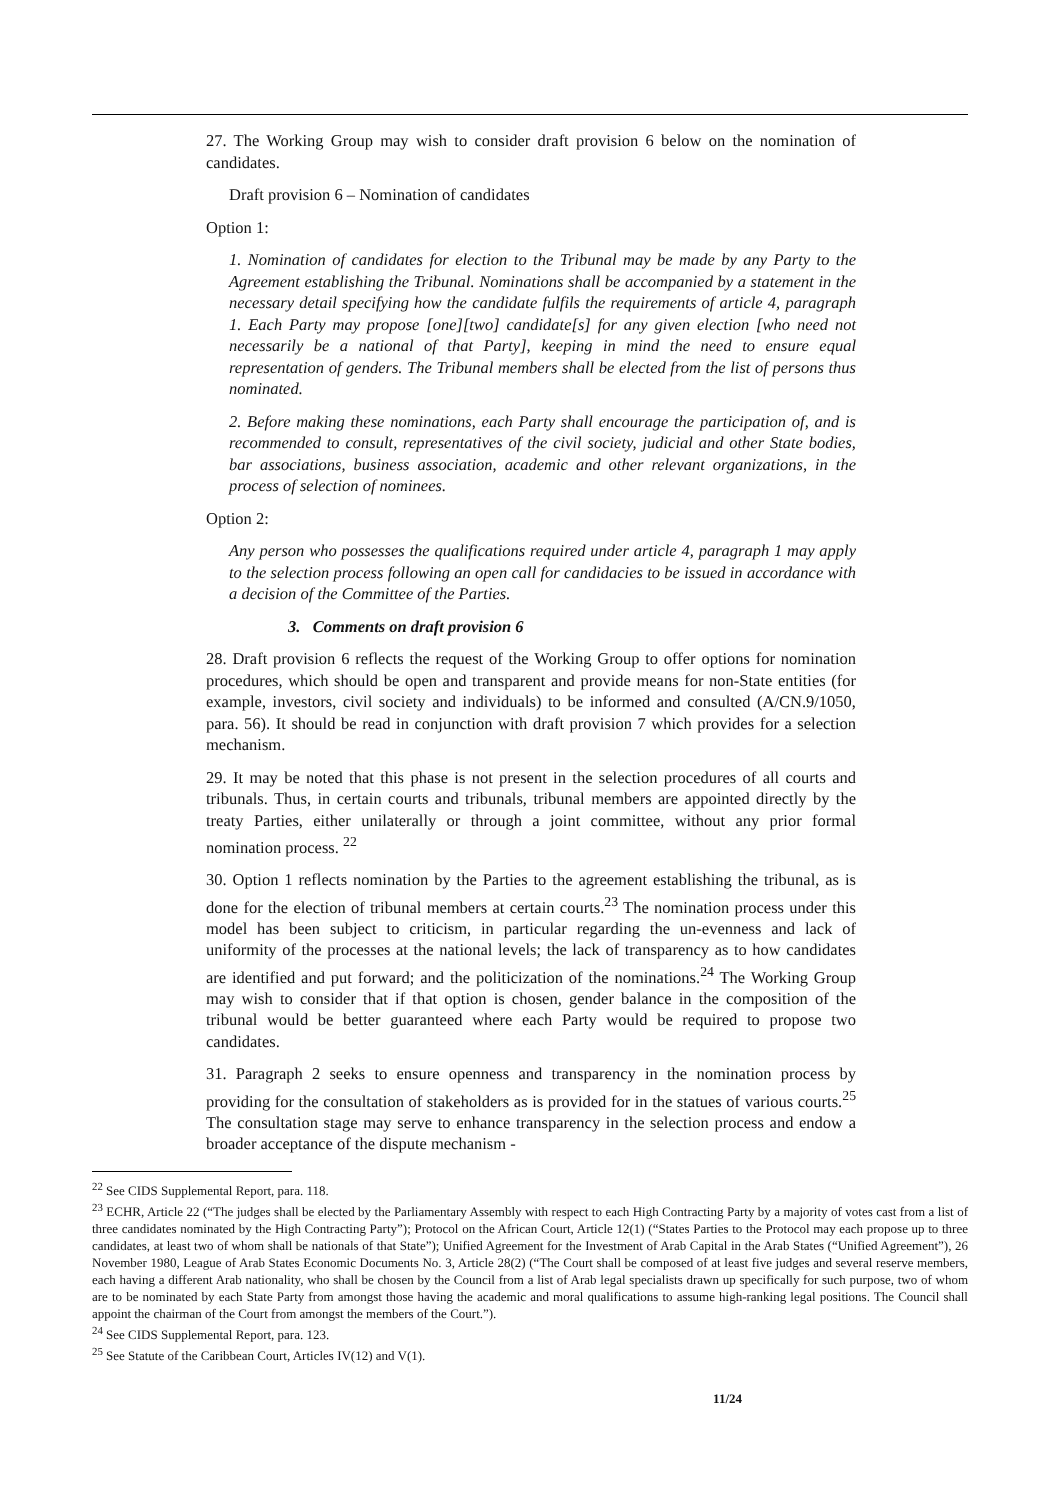27. The Working Group may wish to consider draft provision 6 below on the nomination of candidates.
Draft provision 6 – Nomination of candidates
Option 1:
1. Nomination of candidates for election to the Tribunal may be made by any Party to the Agreement establishing the Tribunal. Nominations shall be accompanied by a statement in the necessary detail specifying how the candidate fulfils the requirements of article 4, paragraph 1. Each Party may propose [one][two] candidate[s] for any given election [who need not necessarily be a national of that Party], keeping in mind the need to ensure equal representation of genders. The Tribunal members shall be elected from the list of persons thus nominated.
2. Before making these nominations, each Party shall encourage the participation of, and is recommended to consult, representatives of the civil society, judicial and other State bodies, bar associations, business association, academic and other relevant organizations, in the process of selection of nominees.
Option 2:
Any person who possesses the qualifications required under article 4, paragraph 1 may apply to the selection process following an open call for candidacies to be issued in accordance with a decision of the Committee of the Parties.
3. Comments on draft provision 6
28. Draft provision 6 reflects the request of the Working Group to offer options for nomination procedures, which should be open and transparent and provide means for non-State entities (for example, investors, civil society and individuals) to be informed and consulted (A/CN.9/1050, para. 56). It should be read in conjunction with draft provision 7 which provides for a selection mechanism.
29. It may be noted that this phase is not present in the selection procedures of all courts and tribunals. Thus, in certain courts and tribunals, tribunal members are appointed directly by the treaty Parties, either unilaterally or through a joint committee, without any prior formal nomination process. <sup>22</sup>
30. Option 1 reflects nomination by the Parties to the agreement establishing the tribunal, as is done for the election of tribunal members at certain courts.<sup>23</sup> The nomination process under this model has been subject to criticism, in particular regarding the un-evenness and lack of uniformity of the processes at the national levels; the lack of transparency as to how candidates are identified and put forward; and the politicization of the nominations.<sup>24</sup> The Working Group may wish to consider that if that option is chosen, gender balance in the composition of the tribunal would be better guaranteed where each Party would be required to propose two candidates.
31. Paragraph 2 seeks to ensure openness and transparency in the nomination process by providing for the consultation of stakeholders as is provided for in the statues of various courts.<sup>25</sup> The consultation stage may serve to enhance transparency in the selection process and endow a broader acceptance of the dispute mechanism -
<sup>22</sup> See CIDS Supplemental Report, para. 118.
<sup>23</sup> ECHR, Article 22 (“The judges shall be elected by the Parliamentary Assembly with respect to each High Contracting Party by a majority of votes cast from a list of three candidates nominated by the High Contracting Party”); Protocol on the African Court, Article 12(1) (“States Parties to the Protocol may each propose up to three candidates, at least two of whom shall be nationals of that State”); Unified Agreement for the Investment of Arab Capital in the Arab States (“Unified Agreement”), 26 November 1980, League of Arab States Economic Documents No. 3, Article 28(2) (“The Court shall be composed of at least five judges and several reserve members, each having a different Arab nationality, who shall be chosen by the Council from a list of Arab legal specialists drawn up specifically for such purpose, two of whom are to be nominated by each State Party from amongst those having the academic and moral qualifications to assume high-ranking legal positions. The Council shall appoint the chairman of the Court from amongst the members of the Court.”).
<sup>24</sup> See CIDS Supplemental Report, para. 123.
<sup>25</sup> See Statute of the Caribbean Court, Articles IV(12) and V(1).
11/24